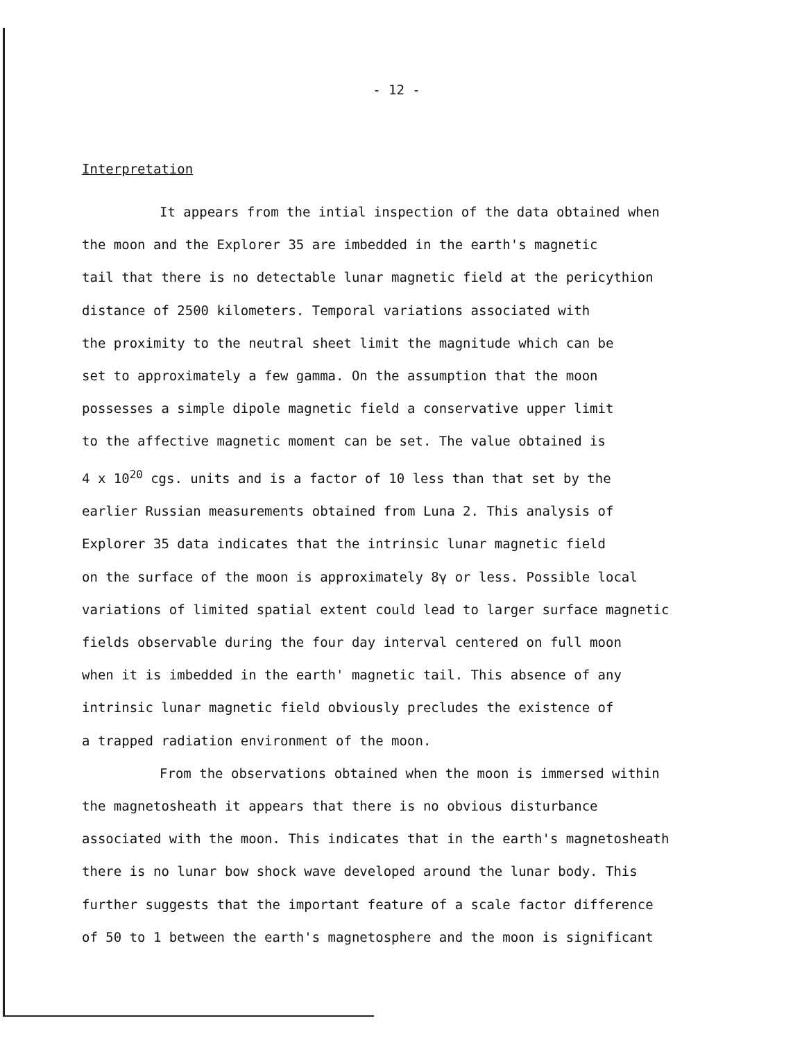- 12 -
Interpretation
It appears from the intial inspection of the data obtained when
the moon and the Explorer 35 are imbedded in the earth's magnetic
tail that there is no detectable lunar magnetic field at the pericythion
distance of 2500 kilometers. Temporal variations associated with
the proximity to the neutral sheet limit the magnitude which can be
set to approximately a few gamma. On the assumption that the moon
possesses a simple dipole magnetic field a conservative upper limit
to the affective magnetic moment can be set. The value obtained is
4 x 10<sup>20</sup> cgs. units and is a factor of 10 less than that set by the
earlier Russian measurements obtained from Luna 2. This analysis of
Explorer 35 data indicates that the intrinsic lunar magnetic field
on the surface of the moon is approximately 8γ or less. Possible local
variations of limited spatial extent could lead to larger surface magnetic
fields observable during the four day interval centered on full moon
when it is imbedded in the earth' magnetic tail. This absence of any
intrinsic lunar magnetic field obviously precludes the existence of
a trapped radiation environment of the moon.
From the observations obtained when the moon is immersed within
the magnetosheath it appears that there is no obvious disturbance
associated with the moon. This indicates that in the earth's magnetosheath
there is no lunar bow shock wave developed around the lunar body. This
further suggests that the important feature of a scale factor difference
of 50 to 1 between the earth's magnetosphere and the moon is significant